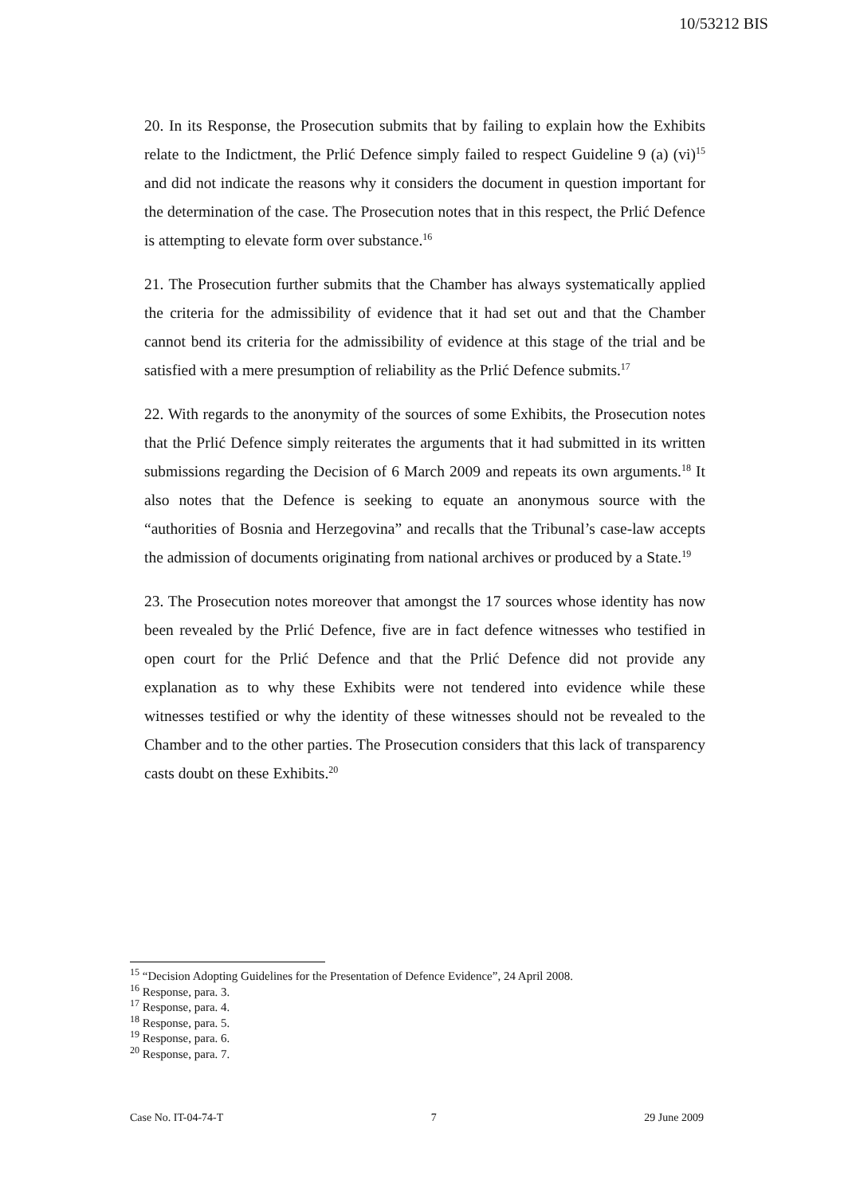10/53212 BIS
20. In its Response, the Prosecution submits that by failing to explain how the Exhibits relate to the Indictment, the Prlić Defence simply failed to respect Guideline 9 (a) (vi)<sup>15</sup> and did not indicate the reasons why it considers the document in question important for the determination of the case. The Prosecution notes that in this respect, the Prlić Defence is attempting to elevate form over substance.<sup>16</sup>
21. The Prosecution further submits that the Chamber has always systematically applied the criteria for the admissibility of evidence that it had set out and that the Chamber cannot bend its criteria for the admissibility of evidence at this stage of the trial and be satisfied with a mere presumption of reliability as the Prlić Defence submits.<sup>17</sup>
22. With regards to the anonymity of the sources of some Exhibits, the Prosecution notes that the Prlić Defence simply reiterates the arguments that it had submitted in its written submissions regarding the Decision of 6 March 2009 and repeats its own arguments.<sup>18</sup> It also notes that the Defence is seeking to equate an anonymous source with the “authorities of Bosnia and Herzegovina” and recalls that the Tribunal’s case-law accepts the admission of documents originating from national archives or produced by a State.<sup>19</sup>
23. The Prosecution notes moreover that amongst the 17 sources whose identity has now been revealed by the Prlić Defence, five are in fact defence witnesses who testified in open court for the Prlić Defence and that the Prlić Defence did not provide any explanation as to why these Exhibits were not tendered into evidence while these witnesses testified or why the identity of these witnesses should not be revealed to the Chamber and to the other parties. The Prosecution considers that this lack of transparency casts doubt on these Exhibits.<sup>20</sup>
<sup>15</sup> “Decision Adopting Guidelines for the Presentation of Defence Evidence”, 24 April 2008.
<sup>16</sup> Response, para. 3.
<sup>17</sup> Response, para. 4.
<sup>18</sup> Response, para. 5.
<sup>19</sup> Response, para. 6.
<sup>20</sup> Response, para. 7.
Case No. IT-04-74-T 7 29 June 2009